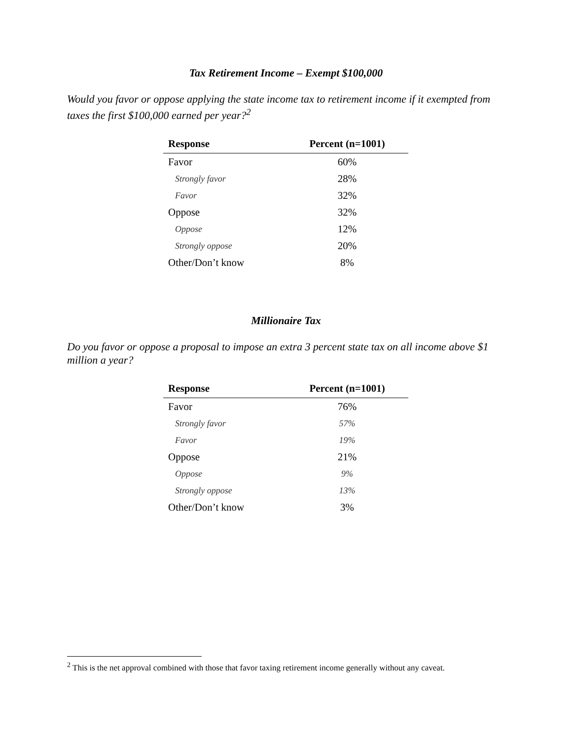Tax Retirement Income – Exempt $100,000
Would you favor or oppose applying the state income tax to retirement income if it exempted from taxes the first $100,000 earned per year?<sup>2</sup>
| Response | Percent (n=1001) |
| --- | --- |
| Favor | 60% |
| Strongly favor | 28% |
| Favor | 32% |
| Oppose | 32% |
| Oppose | 12% |
| Strongly oppose | 20% |
| Other/Don’t know | 8% |
Millionaire Tax
Do you favor or oppose a proposal to impose an extra 3 percent state tax on all income above $1 million a year?
| Response | Percent (n=1001) |
| --- | --- |
| Favor | 76% |
| Strongly favor | 57% |
| Favor | 19% |
| Oppose | 21% |
| Oppose | 9% |
| Strongly oppose | 13% |
| Other/Don’t know | 3% |
<sup>2</sup> This is the net approval combined with those that favor taxing retirement income generally without any caveat.